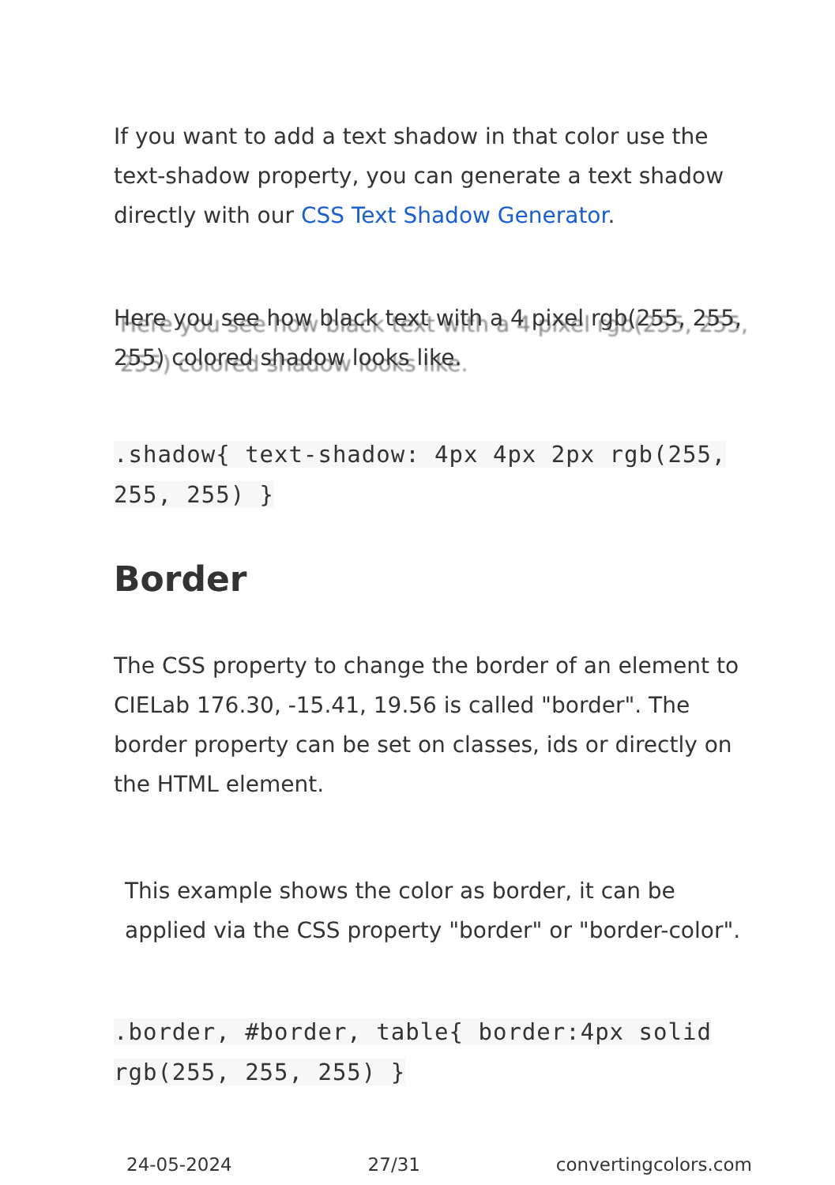If you want to add a text shadow in that color use the text-shadow property, you can generate a text shadow directly with our CSS Text Shadow Generator.
Here you see how black text with a 4 pixel rgb(255, 255, 255) colored shadow looks like.
.shadow{ text-shadow: 4px 4px 2px rgb(255, 255, 255) }
Border
The CSS property to change the border of an element to CIELab 176.30, -15.41, 19.56 is called "border". The border property can be set on classes, ids or directly on the HTML element.
This example shows the color as border, it can be applied via the CSS property "border" or "border-color".
.border, #border, table{ border:4px solid rgb(255, 255, 255) }
24-05-2024 27/31 convertingcolors.com